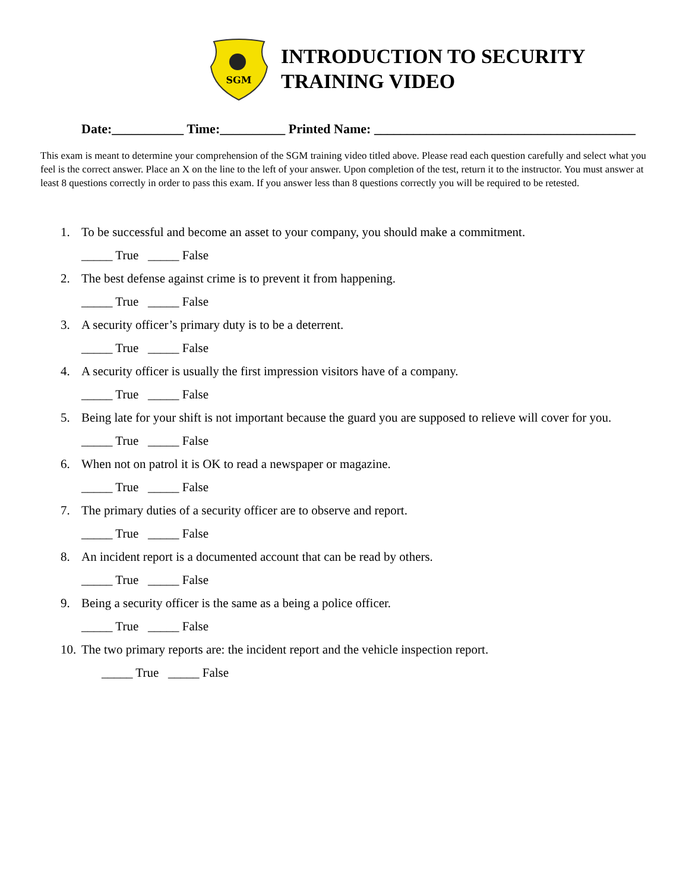SGM
INTRODUCTION TO SECURITY
TRAINING VIDEO
Date:___________ Time:__________ Printed Name: ________________________________________
This exam is meant to determine your comprehension of the SGM training video titled above. Please read each question carefully and select what you feel is the correct answer. Place an X on the line to the left of your answer. Upon completion of the test, return it to the instructor. You must answer at least 8 questions correctly in order to pass this exam. If you answer less than 8 questions correctly you will be required to be retested.
1. To be successful and become an asset to your company, you should make a commitment.
_____ True _____ False
2. The best defense against crime is to prevent it from happening.
_____ True _____ False
3. A security officer’s primary duty is to be a deterrent.
_____ True _____ False
4. A security officer is usually the first impression visitors have of a company.
_____ True _____ False
5. Being late for your shift is not important because the guard you are supposed to relieve will cover for you.
_____ True _____ False
6. When not on patrol it is OK to read a newspaper or magazine.
_____ True _____ False
7. The primary duties of a security officer are to observe and report.
_____ True _____ False
8. An incident report is a documented account that can be read by others.
_____ True _____ False
9. Being a security officer is the same as a being a police officer.
_____ True _____ False
10. The two primary reports are: the incident report and the vehicle inspection report.
_____ True _____ False